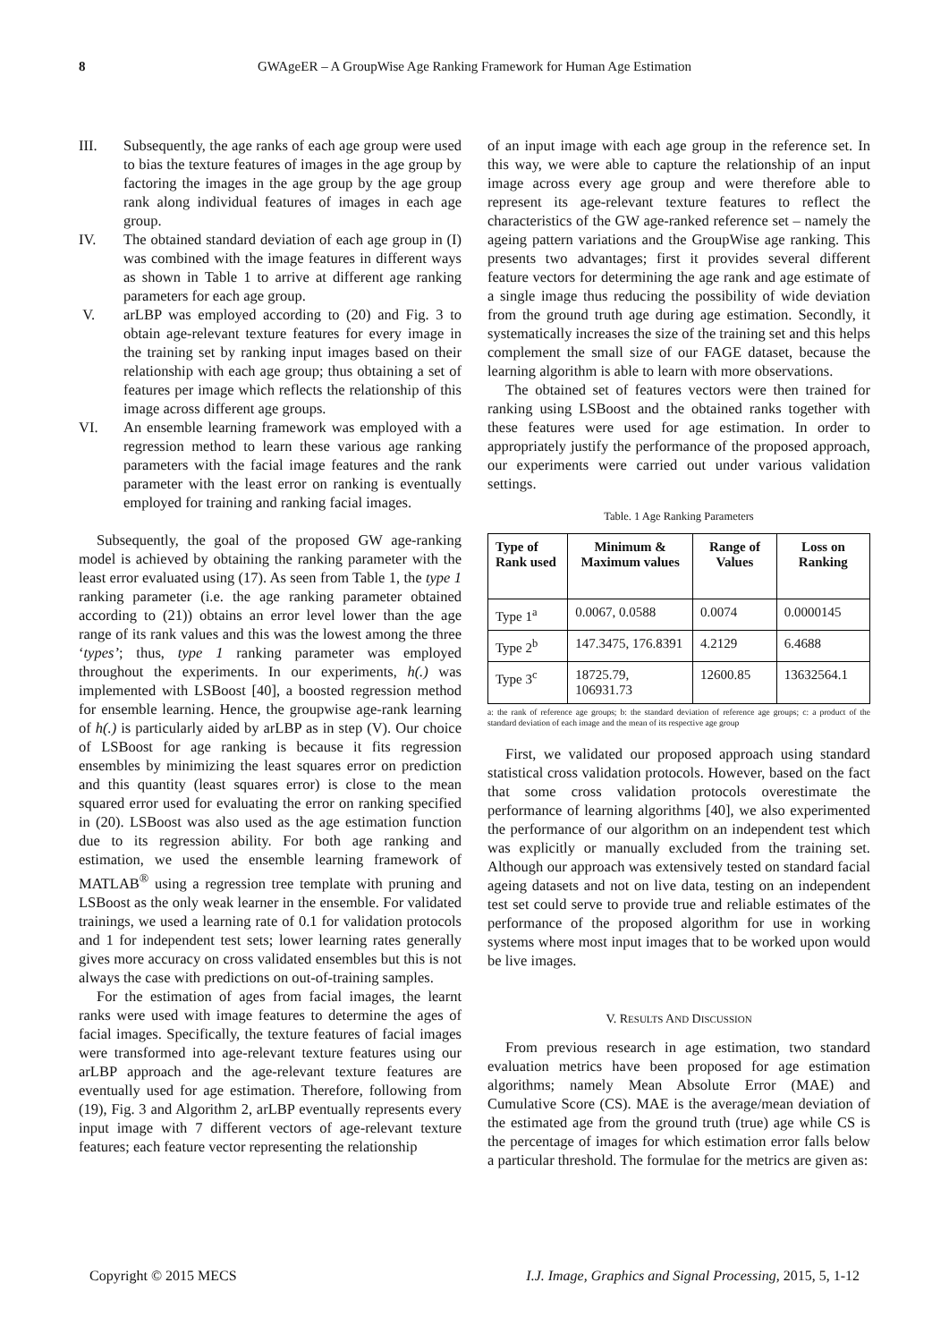8 GWAgeER – A GroupWise Age Ranking Framework for Human Age Estimation
III. Subsequently, the age ranks of each age group were used to bias the texture features of images in the age group by factoring the images in the age group by the age group rank along individual features of images in each age group.
IV. The obtained standard deviation of each age group in (I) was combined with the image features in different ways as shown in Table 1 to arrive at different age ranking parameters for each age group.
V. arLBP was employed according to (20) and Fig. 3 to obtain age-relevant texture features for every image in the training set by ranking input images based on their relationship with each age group; thus obtaining a set of features per image which reflects the relationship of this image across different age groups.
VI. An ensemble learning framework was employed with a regression method to learn these various age ranking parameters with the facial image features and the rank parameter with the least error on ranking is eventually employed for training and ranking facial images.
Subsequently, the goal of the proposed GW age-ranking model is achieved by obtaining the ranking parameter with the least error evaluated using (17). As seen from Table 1, the type 1 ranking parameter (i.e. the age ranking parameter obtained according to (21)) obtains an error level lower than the age range of its rank values and this was the lowest among the three ‘types’; thus, type 1 ranking parameter was employed throughout the experiments. In our experiments, h(.) was implemented with LSBoost [40], a boosted regression method for ensemble learning. Hence, the groupwise age-rank learning of h(.) is particularly aided by arLBP as in step (V). Our choice of LSBoost for age ranking is because it fits regression ensembles by minimizing the least squares error on prediction and this quantity (least squares error) is close to the mean squared error used for evaluating the error on ranking specified in (20). LSBoost was also used as the age estimation function due to its regression ability. For both age ranking and estimation, we used the ensemble learning framework of MATLAB<sup>®</sup> using a regression tree template with pruning and LSBoost as the only weak learner in the ensemble. For validated trainings, we used a learning rate of 0.1 for validation protocols and 1 for independent test sets; lower learning rates generally gives more accuracy on cross validated ensembles but this is not always the case with predictions on out-of-training samples.
For the estimation of ages from facial images, the learnt ranks were used with image features to determine the ages of facial images. Specifically, the texture features of facial images were transformed into age-relevant texture features using our arLBP approach and the age-relevant texture features are eventually used for age estimation. Therefore, following from (19), Fig. 3 and Algorithm 2, arLBP eventually represents every input image with 7 different vectors of age-relevant texture features; each feature vector representing the relationship
of an input image with each age group in the reference set. In this way, we were able to capture the relationship of an input image across every age group and were therefore able to represent its age-relevant texture features to reflect the characteristics of the GW age-ranked reference set – namely the ageing pattern variations and the GroupWise age ranking. This presents two advantages; first it provides several different feature vectors for determining the age rank and age estimate of a single image thus reducing the possibility of wide deviation from the ground truth age during age estimation. Secondly, it systematically increases the size of the training set and this helps complement the small size of our FAGE dataset, because the learning algorithm is able to learn with more observations.
The obtained set of features vectors were then trained for ranking using LSBoost and the obtained ranks together with these features were used for age estimation. In order to appropriately justify the performance of the proposed approach, our experiments were carried out under various validation settings.
Table. 1 Age Ranking Parameters
| Type of Rank used | Minimum & Maximum values | Range of Values | Loss on Ranking |
| --- | --- | --- | --- |
| Type 1<sup>a</sup> | 0.0067, 0.0588 | 0.0074 | 0.0000145 |
| Type 2<sup>b</sup> | 147.3475, 176.8391 | 4.2129 | 6.4688 |
| Type 3<sup>c</sup> | 18725.79, 106931.73 | 12600.85 | 13632564.1 |
a: the rank of reference age groups; b: the standard deviation of reference age groups; c: a product of the standard deviation of each image and the mean of its respective age group
First, we validated our proposed approach using standard statistical cross validation protocols. However, based on the fact that some cross validation protocols overestimate the performance of learning algorithms [40], we also experimented the performance of our algorithm on an independent test which was explicitly or manually excluded from the training set. Although our approach was extensively tested on standard facial ageing datasets and not on live data, testing on an independent test set could serve to provide true and reliable estimates of the performance of the proposed algorithm for use in working systems where most input images that to be worked upon would be live images.
V. RESULTS AND DISCUSSION
From previous research in age estimation, two standard evaluation metrics have been proposed for age estimation algorithms; namely Mean Absolute Error (MAE) and Cumulative Score (CS). MAE is the average/mean deviation of the estimated age from the ground truth (true) age while CS is the percentage of images for which estimation error falls below a particular threshold. The formulae for the metrics are given as:
Copyright © 2015 MECS I.J. Image, Graphics and Signal Processing, 2015, 5, 1-12